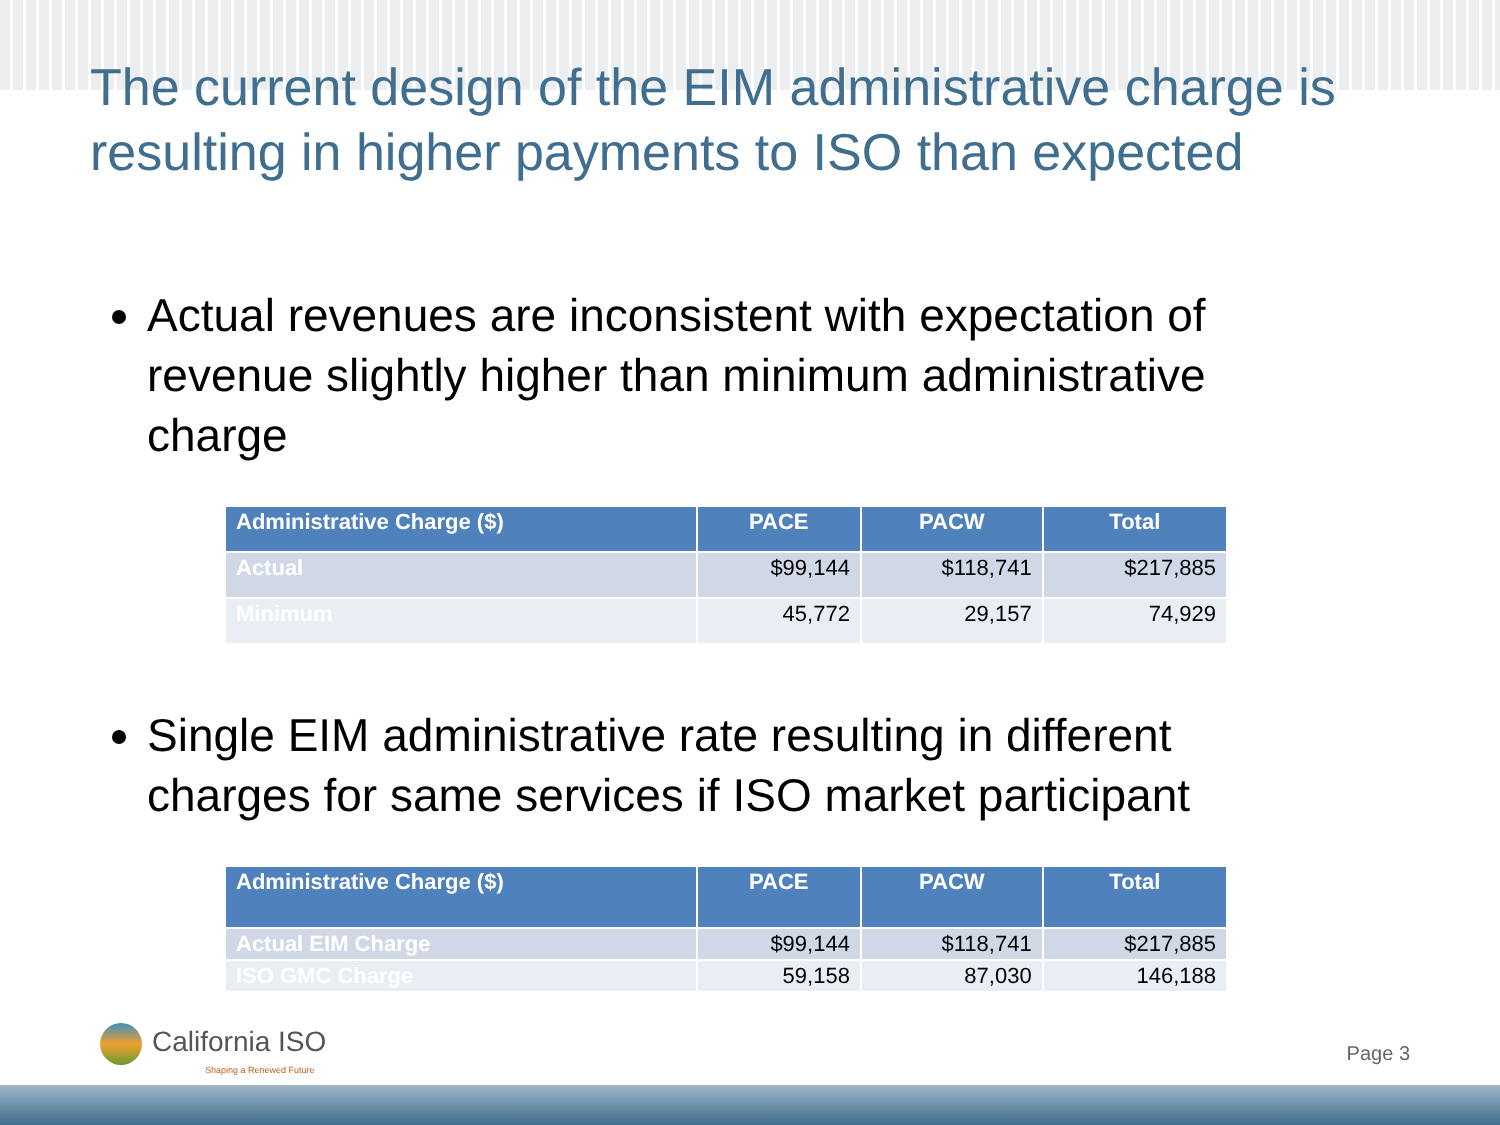The current design of the EIM administrative charge is resulting in higher payments to ISO than expected
Actual revenues are inconsistent with expectation of revenue slightly higher than minimum administrative charge
| Administrative Charge ($) | PACE | PACW | Total |
| --- | --- | --- | --- |
| Actual | $99,144 | $118,741 | $217,885 |
| Minimum | 45,772 | 29,157 | 74,929 |
Single EIM administrative rate resulting in different charges for same services if ISO market participant
| Administrative Charge ($) | PACE | PACW | Total |
| --- | --- | --- | --- |
| Actual EIM Charge | $99,144 | $118,741 | $217,885 |
| ISO GMC Charge | 59,158 | 87,030 | 146,188 |
California ISO
Shaping a Renewed Future
Page 3